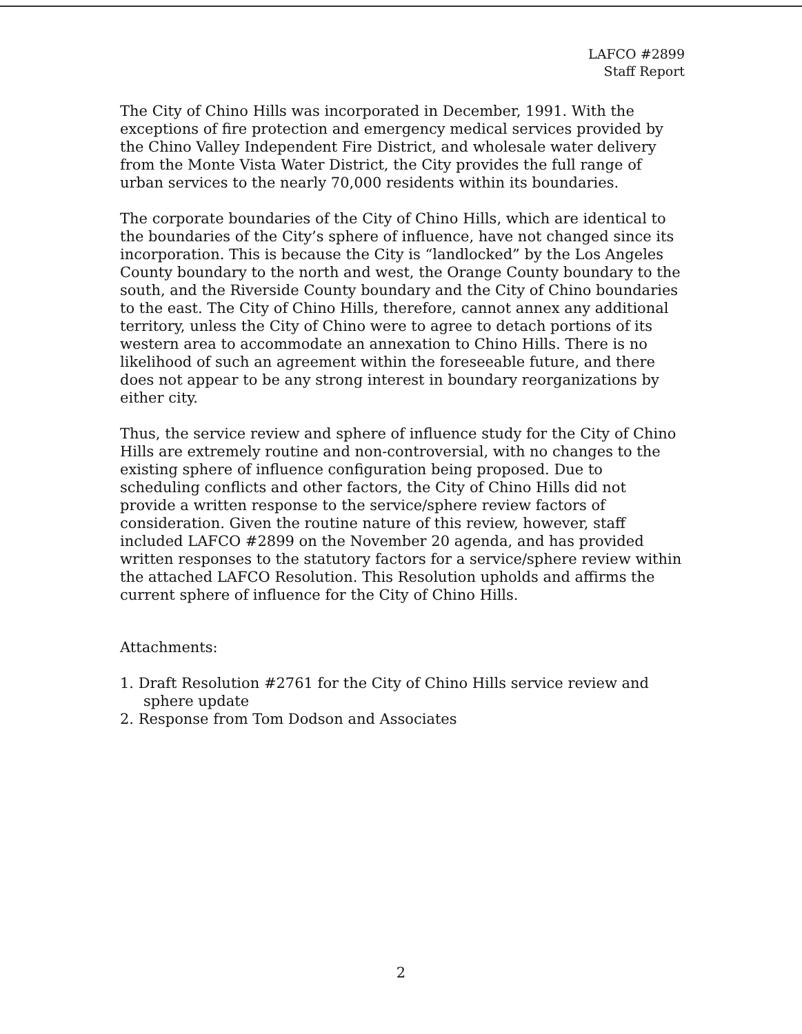LAFCO #2899
Staff Report
The City of Chino Hills was incorporated in December, 1991. With the exceptions of fire protection and emergency medical services provided by the Chino Valley Independent Fire District, and wholesale water delivery from the Monte Vista Water District, the City provides the full range of urban services to the nearly 70,000 residents within its boundaries.
The corporate boundaries of the City of Chino Hills, which are identical to the boundaries of the City’s sphere of influence, have not changed since its incorporation. This is because the City is “landlocked” by the Los Angeles County boundary to the north and west, the Orange County boundary to the south, and the Riverside County boundary and the City of Chino boundaries to the east. The City of Chino Hills, therefore, cannot annex any additional territory, unless the City of Chino were to agree to detach portions of its western area to accommodate an annexation to Chino Hills. There is no likelihood of such an agreement within the foreseeable future, and there does not appear to be any strong interest in boundary reorganizations by either city.
Thus, the service review and sphere of influence study for the City of Chino Hills are extremely routine and non-controversial, with no changes to the existing sphere of influence configuration being proposed. Due to scheduling conflicts and other factors, the City of Chino Hills did not provide a written response to the service/sphere review factors of consideration. Given the routine nature of this review, however, staff included LAFCO #2899 on the November 20 agenda, and has provided written responses to the statutory factors for a service/sphere review within the attached LAFCO Resolution. This Resolution upholds and affirms the current sphere of influence for the City of Chino Hills.
Attachments:
1. Draft Resolution #2761 for the City of Chino Hills service review and
sphere update
2. Response from Tom Dodson and Associates
2